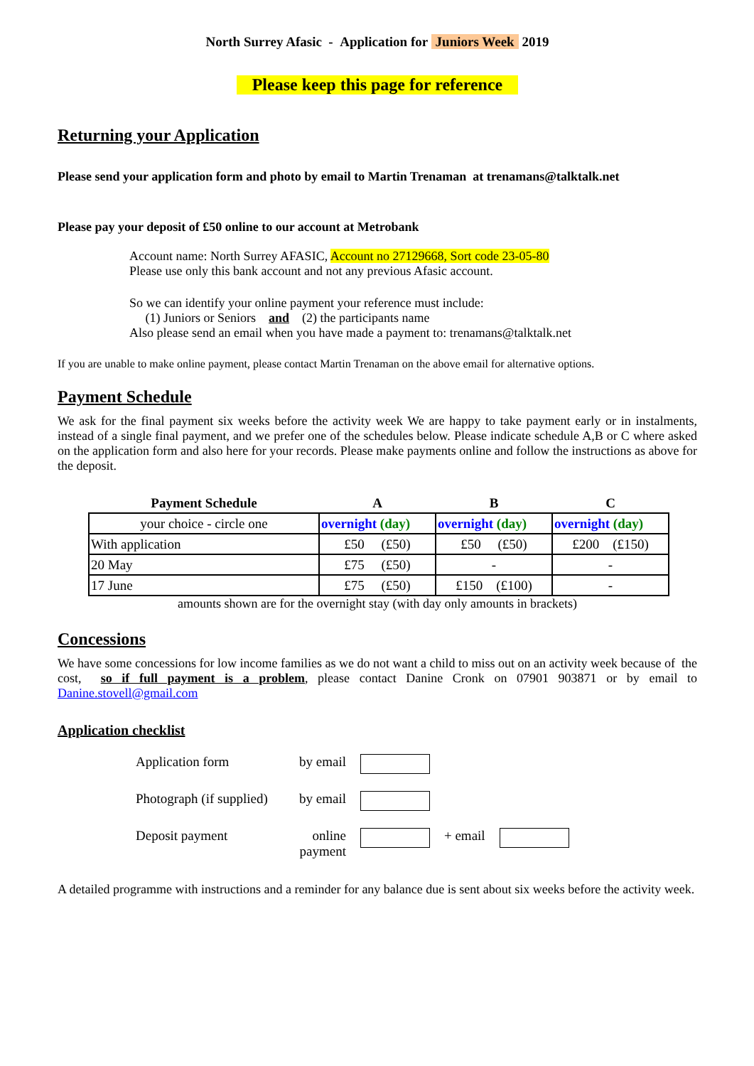North Surrey Afasic - Application for Juniors Week 2019
Please keep this page for reference
Returning your Application
Please send your application form and photo by email to Martin Trenaman at trenamans@talktalk.net
Please pay your deposit of £50 online to our account at Metrobank
Account name: North Surrey AFASIC, Account no 27129668, Sort code 23-05-80
Please use only this bank account and not any previous Afasic account.
So we can identify your online payment your reference must include:
(1) Juniors or Seniors and (2) the participants name
Also please send an email when you have made a payment to: trenamans@talktalk.net
If you are unable to make online payment, please contact Martin Trenaman on the above email for alternative options.
Payment Schedule
We ask for the final payment six weeks before the activity week We are happy to take payment early or in instalments, instead of a single final payment, and we prefer one of the schedules below. Please indicate schedule A,B or C where asked on the application form and also here for your records. Please make payments online and follow the instructions as above for the deposit.
| Payment Schedule | A | B | C |
| --- | --- | --- | --- |
| your choice - circle one | overnight (day) | overnight (day) | overnight (day) |
| With application | £50 (£50) | £50 (£50) | £200 (£150) |
| 20 May | £75 (£50) | - | - |
| 17 June | £75 (£50) | £150 (£100) | - |
amounts shown are for the overnight stay (with day only amounts in brackets)
Concessions
We have some concessions for low income families as we do not want a child to miss out on an activity week because of the cost, so if full payment is a problem, please contact Danine Cronk on 07901 903871 or by email to Danine.stovell@gmail.com
Application checklist
| Application form | by email | | | |
| Photograph (if supplied) | by email | | | |
| Deposit payment | online payment | | + email | |
A detailed programme with instructions and a reminder for any balance due is sent about six weeks before the activity week.